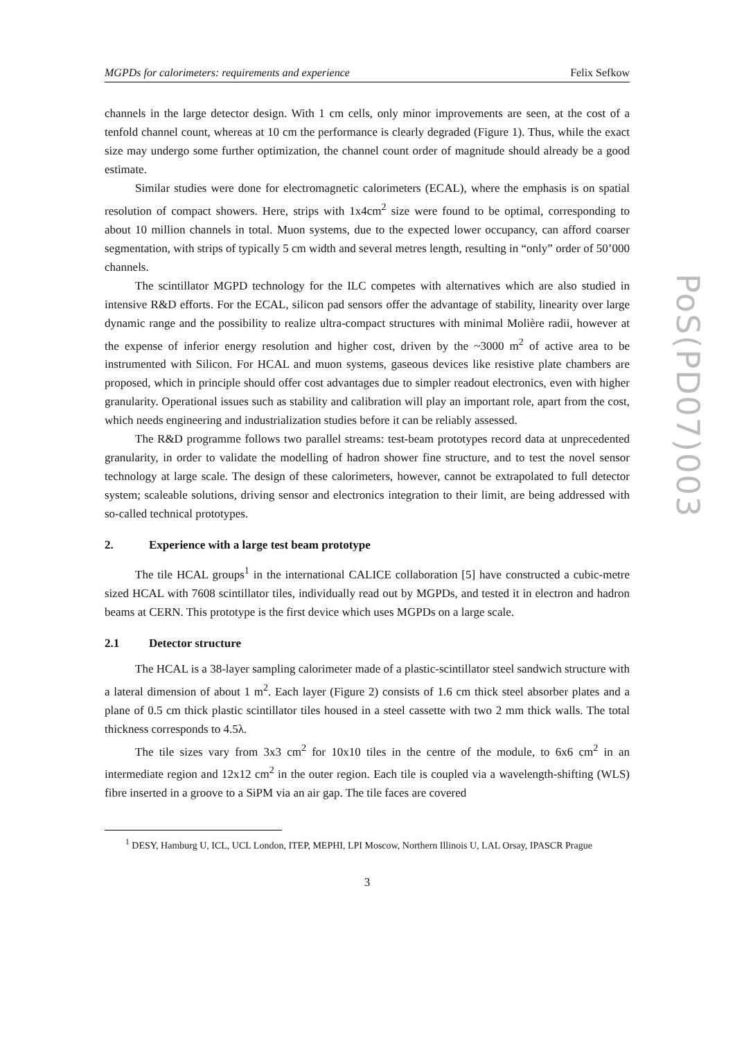MGPDs for calorimeters: requirements and experience Felix Sefkow
channels in the large detector design. With 1 cm cells, only minor improvements are seen, at the cost of a tenfold channel count, whereas at 10 cm the performance is clearly degraded (Figure 1). Thus, while the exact size may undergo some further optimization, the channel count order of magnitude should already be a good estimate.
Similar studies were done for electromagnetic calorimeters (ECAL), where the emphasis is on spatial resolution of compact showers. Here, strips with 1x4cm<sup>2</sup> size were found to be optimal, corresponding to about 10 million channels in total. Muon systems, due to the expected lower occupancy, can afford coarser segmentation, with strips of typically 5 cm width and several metres length, resulting in “only” order of 50’000 channels.
The scintillator MGPD technology for the ILC competes with alternatives which are also studied in intensive R&D efforts. For the ECAL, silicon pad sensors offer the advantage of stability, linearity over large dynamic range and the possibility to realize ultra-compact structures with minimal Molière radii, however at the expense of inferior energy resolution and higher cost, driven by the ~3000 m<sup>2</sup> of active area to be instrumented with Silicon. For HCAL and muon systems, gaseous devices like resistive plate chambers are proposed, which in principle should offer cost advantages due to simpler readout electronics, even with higher granularity. Operational issues such as stability and calibration will play an important role, apart from the cost, which needs engineering and industrialization studies before it can be reliably assessed.
The R&D programme follows two parallel streams: test-beam prototypes record data at unprecedented granularity, in order to validate the modelling of hadron shower fine structure, and to test the novel sensor technology at large scale. The design of these calorimeters, however, cannot be extrapolated to full detector system; scaleable solutions, driving sensor and electronics integration to their limit, are being addressed with so-called technical prototypes.
2. Experience with a large test beam prototype
The tile HCAL groups<sup>1</sup> in the international CALICE collaboration [5] have constructed a cubic-metre sized HCAL with 7608 scintillator tiles, individually read out by MGPDs, and tested it in electron and hadron beams at CERN. This prototype is the first device which uses MGPDs on a large scale.
2.1 Detector structure
The HCAL is a 38-layer sampling calorimeter made of a plastic-scintillator steel sandwich structure with a lateral dimension of about 1 m<sup>2</sup>. Each layer (Figure 2) consists of 1.6 cm thick steel absorber plates and a plane of 0.5 cm thick plastic scintillator tiles housed in a steel cassette with two 2 mm thick walls. The total thickness corresponds to 4.5λ.
The tile sizes vary from 3x3 cm<sup>2</sup> for 10x10 tiles in the centre of the module, to 6x6 cm<sup>2</sup> in an intermediate region and 12x12 cm<sup>2</sup> in the outer region. Each tile is coupled via a wavelength-shifting (WLS) fibre inserted in a groove to a SiPM via an air gap. The tile faces are covered
<sup>1</sup> DESY, Hamburg U, ICL, UCL London, ITEP, MEPHI, LPI Moscow, Northern Illinois U, LAL Orsay, IPASCR Prague
3
PoS(PD07)003